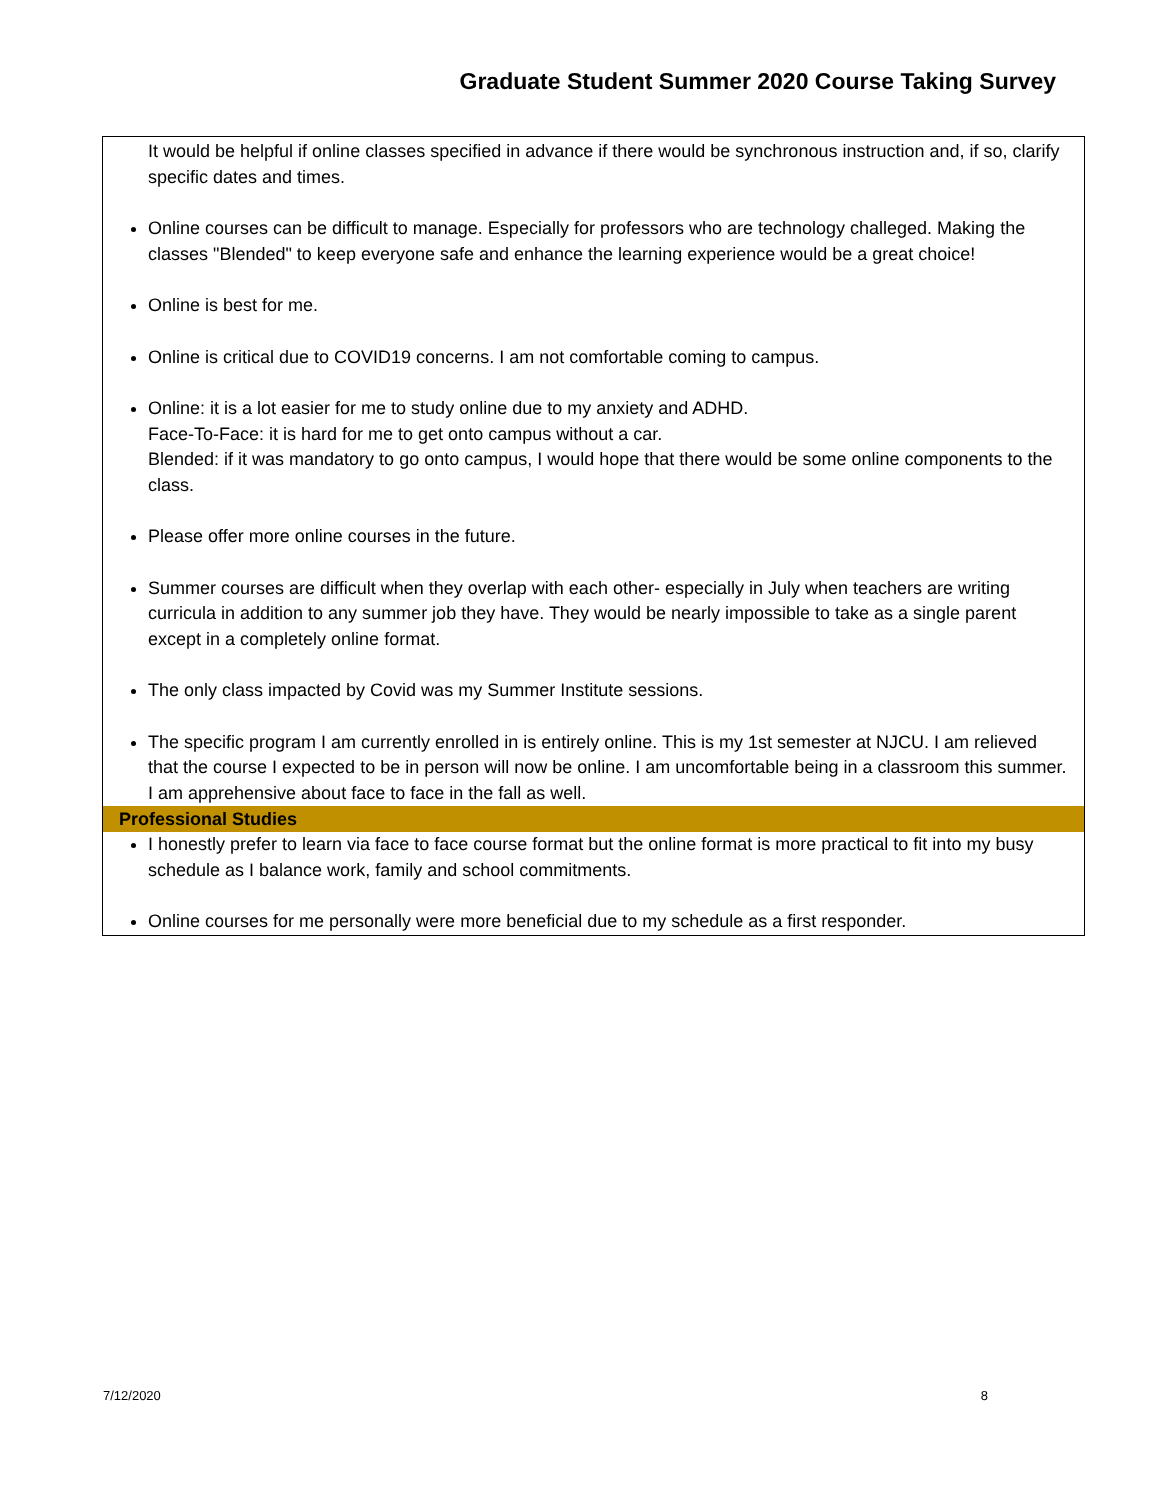Graduate Student Summer 2020 Course Taking Survey
| It would be helpful if online classes specified in advance if there would be synchronous instruction and, if so, clarify specific dates and times. Online courses can be difficult to manage. Especially for professors who are technology challeged. Making the classes "Blended" to keep everyone safe and enhance the learning experience would be a great choice! Online is best for me. Online is critical due to COVID19 concerns. I am not comfortable coming to campus. Online: it is a lot easier for me to study online due to my anxiety and ADHD. Face-To-Face: it is hard for me to get onto campus without a car. Blended: if it was mandatory to go onto campus, I would hope that there would be some online components to the class. Please offer more online courses in the future. Summer courses are difficult when they overlap with each other- especially in July when teachers are writing curricula in addition to any summer job they have. They would be nearly impossible to take as a single parent except in a completely online format. The only class impacted by Covid was my Summer Institute sessions. The specific program I am currently enrolled in is entirely online. This is my 1st semester at NJCU. I am relieved that the course I expected to be in person will now be online. I am uncomfortable being in a classroom this summer. I am apprehensive about face to face in the fall as well. |
| Professional Studies |
| I honestly prefer to learn via face to face course format but the online format is more practical to fit into my busy schedule as I balance work, family and school commitments. Online courses for me personally were more beneficial due to my schedule as a first responder. |
7/12/2020 8